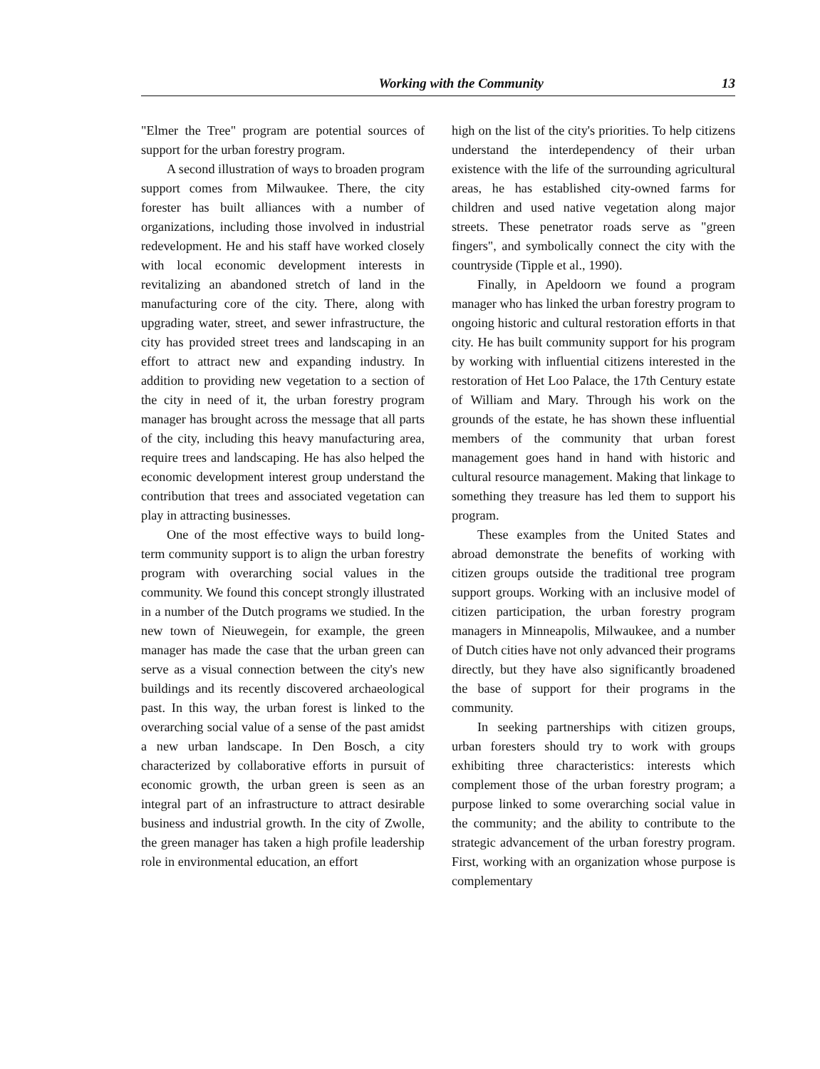Working with the Community 13
"Elmer the Tree" program are potential sources of support for the urban forestry program.
A second illustration of ways to broaden program support comes from Milwaukee. There, the city forester has built alliances with a number of organizations, including those involved in industrial redevelopment. He and his staff have worked closely with local economic development interests in revitalizing an abandoned stretch of land in the manufacturing core of the city. There, along with upgrading water, street, and sewer infrastructure, the city has provided street trees and landscaping in an effort to attract new and expanding industry. In addition to providing new vegetation to a section of the city in need of it, the urban forestry program manager has brought across the message that all parts of the city, including this heavy manufacturing area, require trees and landscaping. He has also helped the economic development interest group understand the contribution that trees and associated vegetation can play in attracting businesses.
One of the most effective ways to build long-term community support is to align the urban forestry program with overarching social values in the community. We found this concept strongly illustrated in a number of the Dutch programs we studied. In the new town of Nieuwegein, for example, the green manager has made the case that the urban green can serve as a visual connection between the city's new buildings and its recently discovered archaeological past. In this way, the urban forest is linked to the overarching social value of a sense of the past amidst a new urban landscape. In Den Bosch, a city characterized by collaborative efforts in pursuit of economic growth, the urban green is seen as an integral part of an infrastructure to attract desirable business and industrial growth. In the city of Zwolle, the green manager has taken a high profile leadership role in environmental education, an effort
high on the list of the city's priorities. To help citizens understand the interdependency of their urban existence with the life of the surrounding agricultural areas, he has established city-owned farms for children and used native vegetation along major streets. These penetrator roads serve as "green fingers", and symbolically connect the city with the countryside (Tipple et al., 1990).
Finally, in Apeldoorn we found a program manager who has linked the urban forestry program to ongoing historic and cultural restoration efforts in that city. He has built community support for his program by working with influential citizens interested in the restoration of Het Loo Palace, the 17th Century estate of William and Mary. Through his work on the grounds of the estate, he has shown these influential members of the community that urban forest management goes hand in hand with historic and cultural resource management. Making that linkage to something they treasure has led them to support his program.
These examples from the United States and abroad demonstrate the benefits of working with citizen groups outside the traditional tree program support groups. Working with an inclusive model of citizen participation, the urban forestry program managers in Minneapolis, Milwaukee, and a number of Dutch cities have not only advanced their programs directly, but they have also significantly broadened the base of support for their programs in the community.
In seeking partnerships with citizen groups, urban foresters should try to work with groups exhibiting three characteristics: interests which complement those of the urban forestry program; a purpose linked to some overarching social value in the community; and the ability to contribute to the strategic advancement of the urban forestry program. First, working with an organization whose purpose is complementary